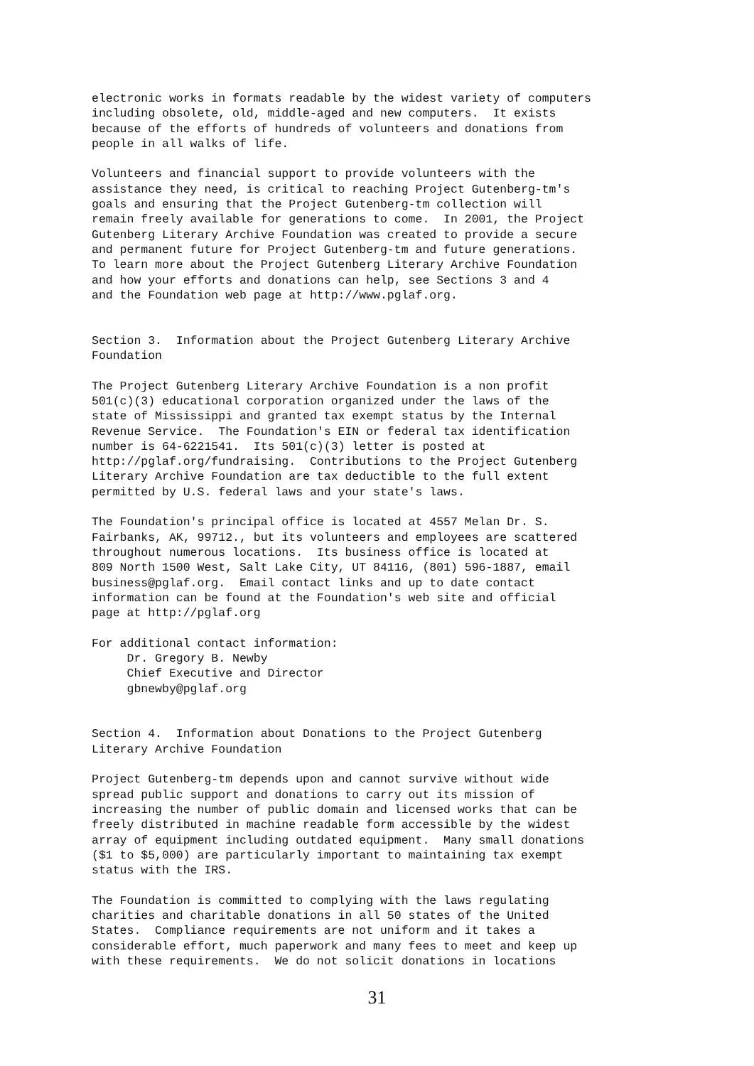electronic works in formats readable by the widest variety of computers
including obsolete, old, middle-aged and new computers.  It exists
because of the efforts of hundreds of volunteers and donations from
people in all walks of life.

Volunteers and financial support to provide volunteers with the
assistance they need, is critical to reaching Project Gutenberg-tm's
goals and ensuring that the Project Gutenberg-tm collection will
remain freely available for generations to come.  In 2001, the Project
Gutenberg Literary Archive Foundation was created to provide a secure
and permanent future for Project Gutenberg-tm and future generations.
To learn more about the Project Gutenberg Literary Archive Foundation
and how your efforts and donations can help, see Sections 3 and 4
and the Foundation web page at http://www.pglaf.org.


Section 3.  Information about the Project Gutenberg Literary Archive
Foundation

The Project Gutenberg Literary Archive Foundation is a non profit
501(c)(3) educational corporation organized under the laws of the
state of Mississippi and granted tax exempt status by the Internal
Revenue Service.  The Foundation's EIN or federal tax identification
number is 64-6221541.  Its 501(c)(3) letter is posted at
http://pglaf.org/fundraising.  Contributions to the Project Gutenberg
Literary Archive Foundation are tax deductible to the full extent
permitted by U.S. federal laws and your state's laws.

The Foundation's principal office is located at 4557 Melan Dr. S.
Fairbanks, AK, 99712., but its volunteers and employees are scattered
throughout numerous locations.  Its business office is located at
809 North 1500 West, Salt Lake City, UT 84116, (801) 596-1887, email
business@pglaf.org.  Email contact links and up to date contact
information can be found at the Foundation's web site and official
page at http://pglaf.org

For additional contact information:
     Dr. Gregory B. Newby
     Chief Executive and Director
     gbnewby@pglaf.org


Section 4.  Information about Donations to the Project Gutenberg
Literary Archive Foundation

Project Gutenberg-tm depends upon and cannot survive without wide
spread public support and donations to carry out its mission of
increasing the number of public domain and licensed works that can be
freely distributed in machine readable form accessible by the widest
array of equipment including outdated equipment.  Many small donations
($1 to $5,000) are particularly important to maintaining tax exempt
status with the IRS.

The Foundation is committed to complying with the laws regulating
charities and charitable donations in all 50 states of the United
States.  Compliance requirements are not uniform and it takes a
considerable effort, much paperwork and many fees to meet and keep up
with these requirements.  We do not solicit donations in locations
31